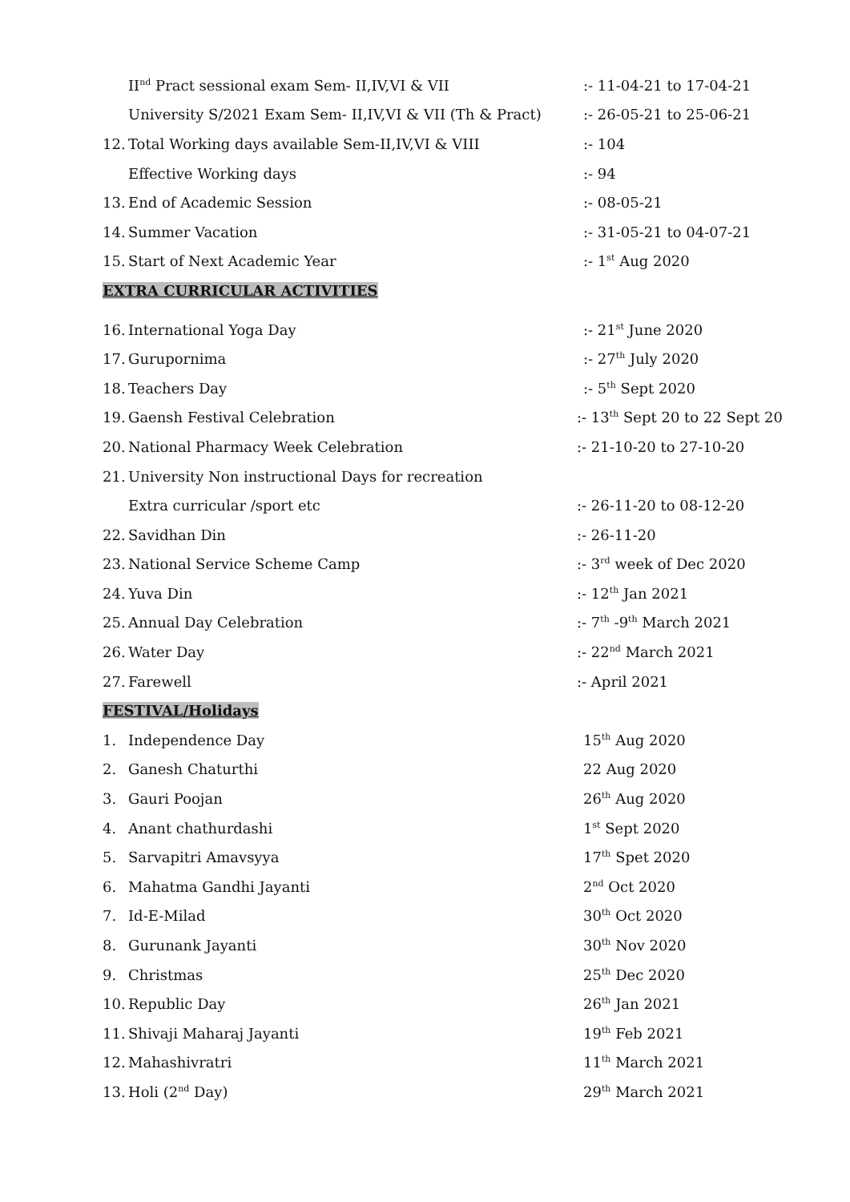II<sup>nd</sup> Pract sessional exam Sem- II,IV,VI & VII:- 11-04-21 to 17-04-21
University S/2021 Exam Sem- II,IV,VI & VII (Th & Pract):- 26-05-21 to 25-06-21
12. Total Working days available Sem-II,IV,VI & VIII:- 104
Effective Working days:- 94
13. End of Academic Session:- 08-05-21
14. Summer Vacation:- 31-05-21 to 04-07-21
15. Start of Next Academic Year:- 1<sup>st</sup> Aug 2020
EXTRA CURRICULAR ACTIVITIES
16. International Yoga Day:- 21<sup>st</sup> June 2020
17. Gurupornima:- 27<sup>th</sup> July 2020
18. Teachers Day:- 5<sup>th</sup> Sept 2020
19. Gaensh Festival Celebration:- 13<sup>th</sup> Sept 20 to 22 Sept 20
20. National Pharmacy Week Celebration:- 21-10-20 to 27-10-20
21. University Non instructional Days for recreation
Extra curricular /sport etc:- 26-11-20 to 08-12-20
22. Savidhan Din:- 26-11-20
23. National Service Scheme Camp:- 3<sup>rd</sup> week of Dec 2020
24. Yuva Din:- 12<sup>th</sup> Jan 2021
25. Annual Day Celebration:- 7<sup>th</sup> -9<sup>th</sup> March 2021
26. Water Day:- 22<sup>nd</sup> March 2021
27. Farewell:- April 2021
FESTIVAL/Holidays
1. Independence Day 15<sup>th</sup> Aug 2020
2. Ganesh Chaturthi 22 Aug 2020
3. Gauri Poojan 26<sup>th</sup> Aug 2020
4. Anant chathurdashi 1<sup>st</sup> Sept 2020
5. Sarvapitri Amavsyya 17<sup>th</sup> Spet 2020
6. Mahatma Gandhi Jayanti 2<sup>nd</sup> Oct 2020
7. Id-E-Milad 30<sup>th</sup> Oct 2020
8. Gurunank Jayanti 30<sup>th</sup> Nov 2020
9. Christmas 25<sup>th</sup> Dec 2020
10. Republic Day 26<sup>th</sup> Jan 2021
11. Shivaji Maharaj Jayanti 19<sup>th</sup> Feb 2021
12. Mahashivratri 11<sup>th</sup> March 2021
13. Holi (2<sup>nd</sup> Day) 29<sup>th</sup> March 2021